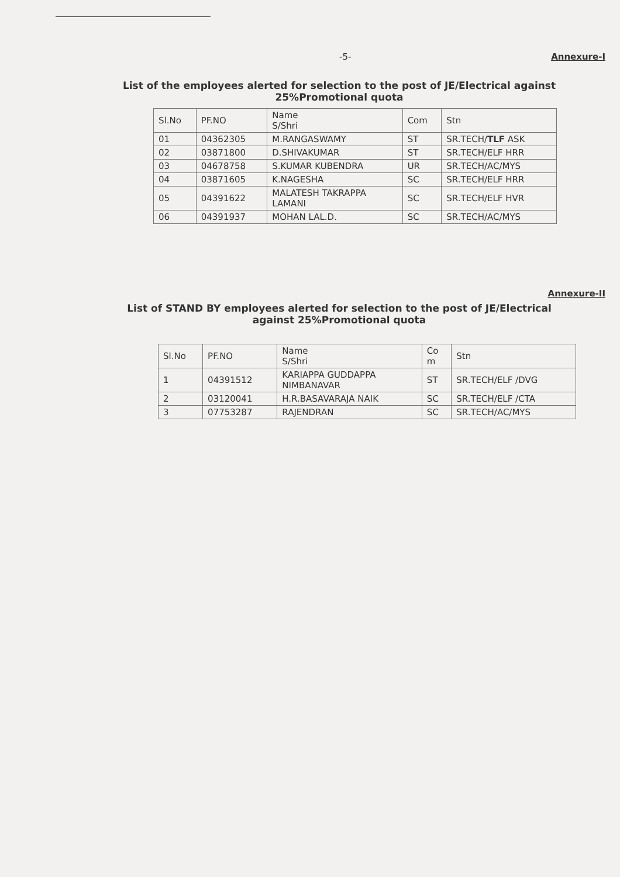-5- Annexure-I
List of the employees alerted for selection to the post of JE/Electrical against
25%Promotional quota
| Sl.No | PF.NO | Name S/Shri | Com | Stn |
| --- | --- | --- | --- | --- |
| 01 | 04362305 | M.RANGASWAMY | ST | SR.TECH/ TLF ASK |
| 02 | 03871800 | D.SHIVAKUMAR | ST | SR.TECH/ELF HRR |
| 03 | 04678758 | S.KUMAR KUBENDRA | UR | SR.TECH/AC/MYS |
| 04 | 03871605 | K.NAGESHA | SC | SR.TECH/ELF HRR |
| 05 | 04391622 | MALATESH TAKRAPPA LAMANI | SC | SR.TECH/ELF HVR |
| 06 | 04391937 | MOHAN LAL.D. | SC | SR.TECH/AC/MYS |
Annexure-II
List of STAND BY employees alerted for selection to the post of JE/Electrical
against 25%Promotional quota
| Sl.No | PF.NO | Name S/Shri | Co m | Stn |
| --- | --- | --- | --- | --- |
| 1 | 04391512 | KARIAPPA GUDDAPPA NIMBANAVAR | ST | SR.TECH/ELF /DVG |
| 2 | 03120041 | H.R.BASAVARAJA NAIK | SC | SR.TECH/ELF /CTA |
| 3 | 07753287 | RAJENDRAN | SC | SR.TECH/AC/MYS |